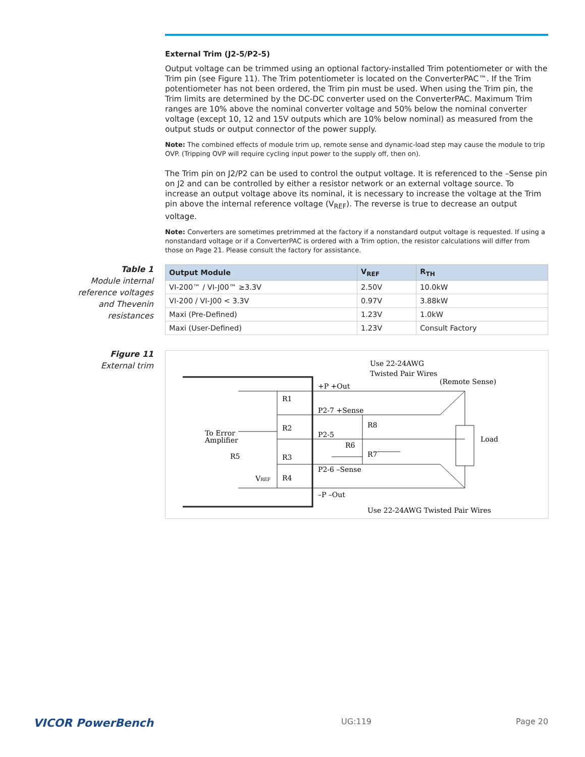External Trim (J2-5/P2-5)
Output voltage can be trimmed using an optional factory-installed Trim potentiometer or with the Trim pin (see Figure 11). The Trim potentiometer is located on the ConverterPAC™. If the Trim potentiometer has not been ordered, the Trim pin must be used. When using the Trim pin, the Trim limits are determined by the DC-DC converter used on the ConverterPAC. Maximum Trim ranges are 10% above the nominal converter voltage and 50% below the nominal converter voltage (except 10, 12 and 15V outputs which are 10% below nominal) as measured from the output studs or output connector of the power supply.
Note: The combined effects of module trim up, remote sense and dynamic-load step may cause the module to trip OVP. (Tripping OVP will require cycling input power to the supply off, then on).
The Trim pin on J2/P2 can be used to control the output voltage. It is referenced to the –Sense pin on J2 and can be controlled by either a resistor network or an external voltage source. To increase an output voltage above its nominal, it is necessary to increase the voltage at the Trim pin above the internal reference voltage (V<sub>REF</sub>). The reverse is true to decrease an output voltage.
Note: Converters are sometimes pretrimmed at the factory if a nonstandard output voltage is requested. If using a nonstandard voltage or if a ConverterPAC is ordered with a Trim option, the resistor calculations will differ from those on Page 21. Please consult the factory for assistance.
Table 1
Module internal reference voltages and Thevenin resistances
| Output Module | V<sub>REF</sub> | R<sub>TH</sub> |
| --- | --- | --- |
| VI-200™ / VI-J00™ ≥3.3V | 2.50V | 10.0kW |
| VI-200 / VI-J00 < 3.3V | 0.97V | 3.88kW |
| Maxi (Pre-Defined) | 1.23V | 1.0kW |
| Maxi (User-Defined) | 1.23V | Consult Factory |
Figure 11
External trim
Use 22-24AWG
Twisted Pair Wires
(Remote Sense)
+P +Out
R1
P2-7 +Sense
R2
R8
To Error
Amplifier
P2-5
R6
R5
R3
R7
Load
P2-6 –Sense
R4
VREF
–P –Out
Use 22-24AWG Twisted Pair Wires
VICOR PowerBench UG:119 Page 20